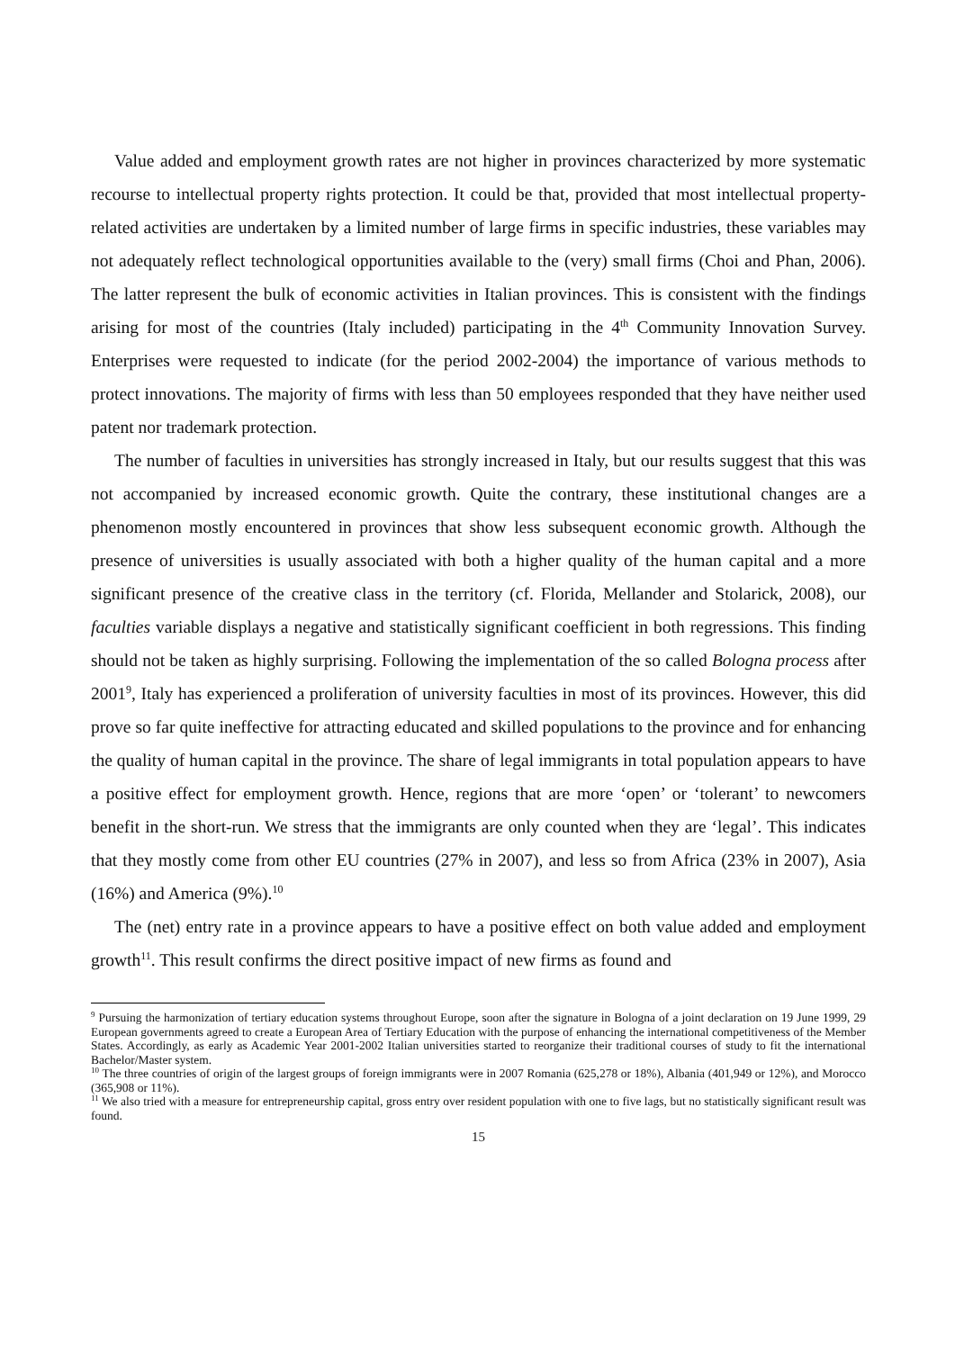Value added and employment growth rates are not higher in provinces characterized by more systematic recourse to intellectual property rights protection. It could be that, provided that most intellectual property-related activities are undertaken by a limited number of large firms in specific industries, these variables may not adequately reflect technological opportunities available to the (very) small firms (Choi and Phan, 2006). The latter represent the bulk of economic activities in Italian provinces. This is consistent with the findings arising for most of the countries (Italy included) participating in the 4<sup>th</sup> Community Innovation Survey. Enterprises were requested to indicate (for the period 2002-2004) the importance of various methods to protect innovations. The majority of firms with less than 50 employees responded that they have neither used patent nor trademark protection.
The number of faculties in universities has strongly increased in Italy, but our results suggest that this was not accompanied by increased economic growth. Quite the contrary, these institutional changes are a phenomenon mostly encountered in provinces that show less subsequent economic growth. Although the presence of universities is usually associated with both a higher quality of the human capital and a more significant presence of the creative class in the territory (cf. Florida, Mellander and Stolarick, 2008), our faculties variable displays a negative and statistically significant coefficient in both regressions. This finding should not be taken as highly surprising. Following the implementation of the so called Bologna process after 2001<sup>9</sup>, Italy has experienced a proliferation of university faculties in most of its provinces. However, this did prove so far quite ineffective for attracting educated and skilled populations to the province and for enhancing the quality of human capital in the province. The share of legal immigrants in total population appears to have a positive effect for employment growth. Hence, regions that are more ‘open’ or ‘tolerant’ to newcomers benefit in the short-run. We stress that the immigrants are only counted when they are ‘legal’. This indicates that they mostly come from other EU countries (27% in 2007), and less so from Africa (23% in 2007), Asia (16%) and America (9%).<sup>10</sup>
The (net) entry rate in a province appears to have a positive effect on both value added and employment growth<sup>11</sup>. This result confirms the direct positive impact of new firms as found and
<sup>9</sup> Pursuing the harmonization of tertiary education systems throughout Europe, soon after the signature in Bologna of a joint declaration on 19 June 1999, 29 European governments agreed to create a European Area of Tertiary Education with the purpose of enhancing the international competitiveness of the Member States. Accordingly, as early as Academic Year 2001-2002 Italian universities started to reorganize their traditional courses of study to fit the international Bachelor/Master system.
<sup>10</sup> The three countries of origin of the largest groups of foreign immigrants were in 2007 Romania (625,278 or 18%), Albania (401,949 or 12%), and Morocco (365,908 or 11%).
<sup>11</sup> We also tried with a measure for entrepreneurship capital, gross entry over resident population with one to five lags, but no statistically significant result was found.
15